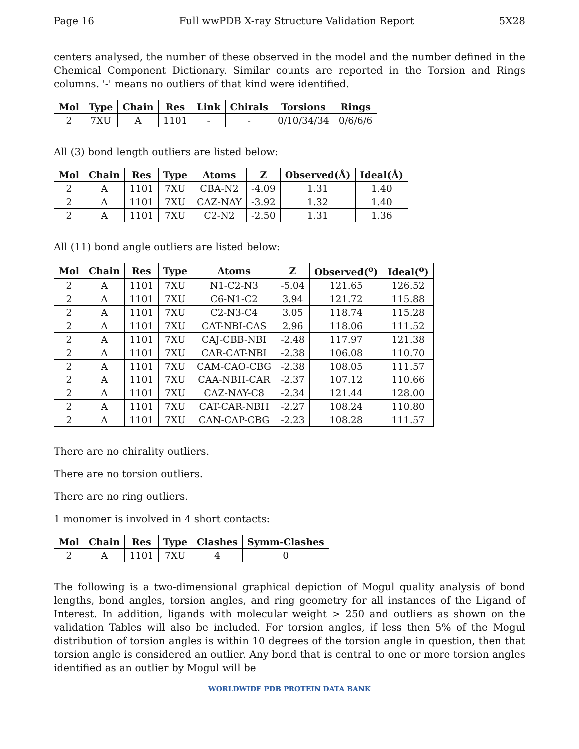Page 16 Full wwPDB X-ray Structure Validation Report 5X28
centers analysed, the number of these observed in the model and the number defined in the Chemical Component Dictionary. Similar counts are reported in the Torsion and Rings columns. '-' means no outliers of that kind were identified.
| Mol | Type | Chain | Res | Link | Chirals | Torsions | Rings |
| --- | --- | --- | --- | --- | --- | --- | --- |
| 2 | 7XU | A | 1101 | - | - | 0/10/34/34 | 0/6/6/6 |
All (3) bond length outliers are listed below:
| Mol | Chain | Res | Type | Atoms | Z | Observed(Å) | Ideal(Å) |
| --- | --- | --- | --- | --- | --- | --- | --- |
| 2 | A | 1101 | 7XU | CBA-N2 | -4.09 | 1.31 | 1.40 |
| 2 | A | 1101 | 7XU | CAZ-NAY | -3.92 | 1.32 | 1.40 |
| 2 | A | 1101 | 7XU | C2-N2 | -2.50 | 1.31 | 1.36 |
All (11) bond angle outliers are listed below:
| Mol | Chain | Res | Type | Atoms | Z | Observed(<sup>o</sup>) | Ideal(<sup>o</sup>) |
| --- | --- | --- | --- | --- | --- | --- | --- |
| 2 | A | 1101 | 7XU | N1-C2-N3 | -5.04 | 121.65 | 126.52 |
| 2 | A | 1101 | 7XU | C6-N1-C2 | 3.94 | 121.72 | 115.88 |
| 2 | A | 1101 | 7XU | C2-N3-C4 | 3.05 | 118.74 | 115.28 |
| 2 | A | 1101 | 7XU | CAT-NBI-CAS | 2.96 | 118.06 | 111.52 |
| 2 | A | 1101 | 7XU | CAJ-CBB-NBI | -2.48 | 117.97 | 121.38 |
| 2 | A | 1101 | 7XU | CAR-CAT-NBI | -2.38 | 106.08 | 110.70 |
| 2 | A | 1101 | 7XU | CAM-CAO-CBG | -2.38 | 108.05 | 111.57 |
| 2 | A | 1101 | 7XU | CAA-NBH-CAR | -2.37 | 107.12 | 110.66 |
| 2 | A | 1101 | 7XU | CAZ-NAY-C8 | -2.34 | 121.44 | 128.00 |
| 2 | A | 1101 | 7XU | CAT-CAR-NBH | -2.27 | 108.24 | 110.80 |
| 2 | A | 1101 | 7XU | CAN-CAP-CBG | -2.23 | 108.28 | 111.57 |
There are no chirality outliers.
There are no torsion outliers.
There are no ring outliers.
1 monomer is involved in 4 short contacts:
| Mol | Chain | Res | Type | Clashes | Symm-Clashes |
| --- | --- | --- | --- | --- | --- |
| 2 | A | 1101 | 7XU | 4 | 0 |
The following is a two-dimensional graphical depiction of Mogul quality analysis of bond lengths, bond angles, torsion angles, and ring geometry for all instances of the Ligand of Interest. In addition, ligands with molecular weight > 250 and outliers as shown on the validation Tables will also be included. For torsion angles, if less then 5% of the Mogul distribution of torsion angles is within 10 degrees of the torsion angle in question, then that torsion angle is considered an outlier. Any bond that is central to one or more torsion angles identified as an outlier by Mogul will be
WORLDWIDE PDB PROTEIN DATA BANK